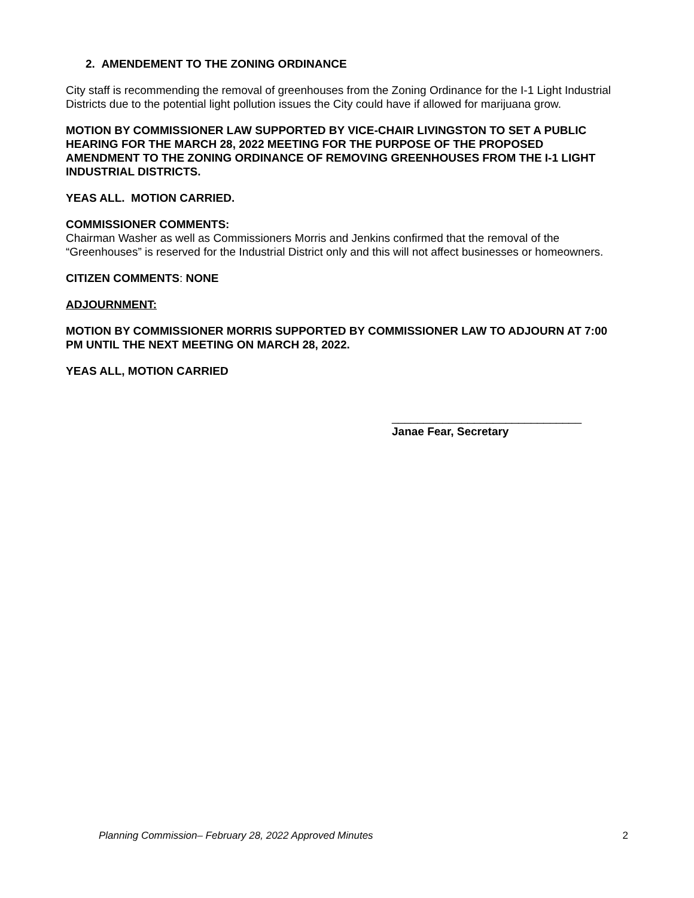2. AMENDEMENT TO THE ZONING ORDINANCE
City staff is recommending the removal of greenhouses from the Zoning Ordinance for the I-1 Light Industrial Districts due to the potential light pollution issues the City could have if allowed for marijuana grow.
MOTION BY COMMISSIONER LAW SUPPORTED BY VICE-CHAIR LIVINGSTON TO SET A PUBLIC HEARING FOR THE MARCH 28, 2022 MEETING FOR THE PURPOSE OF THE PROPOSED AMENDMENT TO THE ZONING ORDINANCE OF REMOVING GREENHOUSES FROM THE I-1 LIGHT INDUSTRIAL DISTRICTS.
YEAS ALL. MOTION CARRIED.
COMMISSIONER COMMENTS:
Chairman Washer as well as Commissioners Morris and Jenkins confirmed that the removal of the “Greenhouses” is reserved for the Industrial District only and this will not affect businesses or homeowners.
CITIZEN COMMENTS: NONE
ADJOURNMENT:
MOTION BY COMMISSIONER MORRIS SUPPORTED BY COMMISSIONER LAW TO ADJOURN AT 7:00 PM UNTIL THE NEXT MEETING ON MARCH 28, 2022.
YEAS ALL, MOTION CARRIED
______________________________
Janae Fear, Secretary
Planning Commission– February 28, 2022 Approved Minutes 2